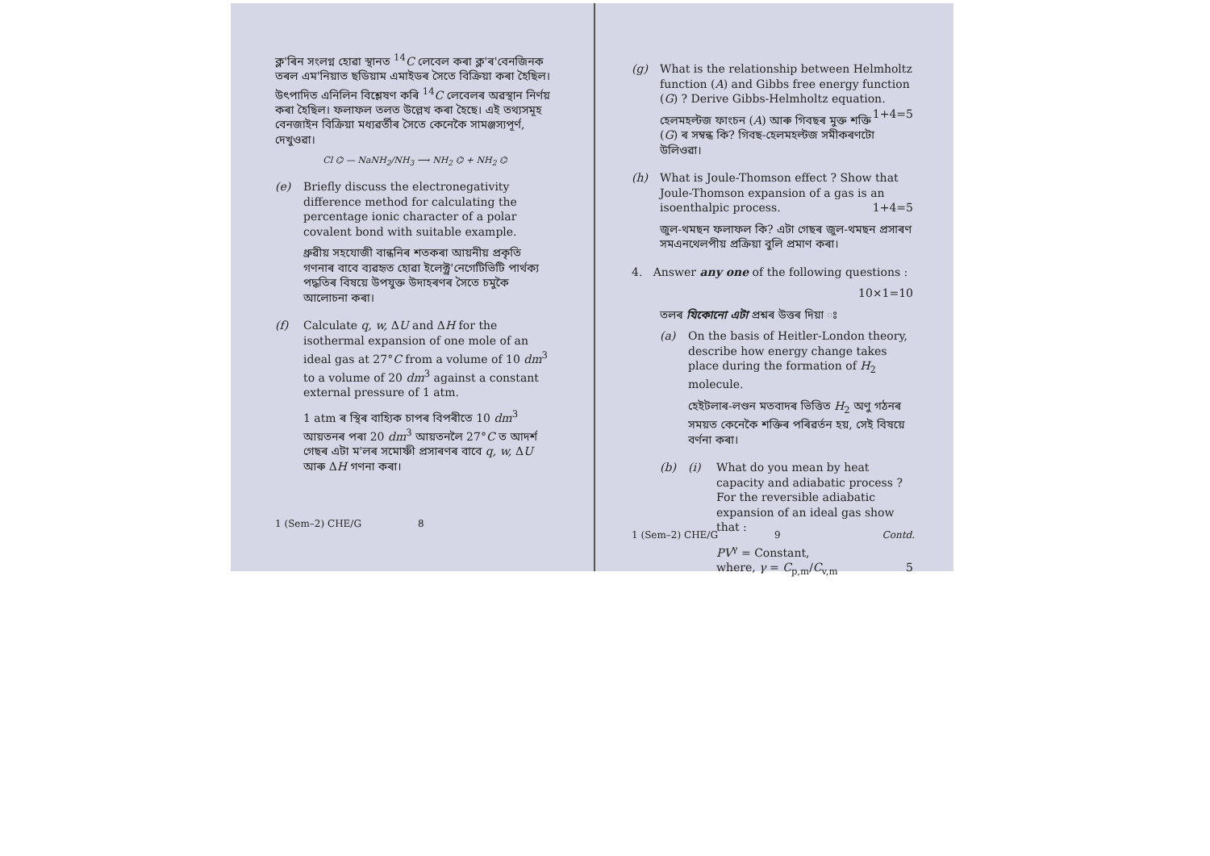ক্ল'ৰিন সংলগ্ন হোৱা স্থানত <sup>14</sup>C লেবেল কৰা ক্ল'ৰ'বেনজিনক তৰল এম'নিয়াত ছডিয়াম এমাইডৰ সৈতে বিক্ৰিয়া কৰা হৈছিল। উৎপাদিত এনিলিন বিশ্লেষণ কৰি <sup>14</sup>C লেবেলৰ অৱস্থান নিৰ্ণয় কৰা হৈছিল। ফলাফল তলত উল্লেখ কৰা হৈছে। এই তথ্যসমূহ বেনজাইন বিক্ৰিয়া মধ্যৱৰ্তীৰ সৈতে কেনেকৈ সামঞ্জস্যপূৰ্ণ, দেখুওৱা।
Cl ⌬ — NaNH<sub>2</sub>/NH<sub>3</sub> ⟶ NH<sub>2</sub> ⌬ + NH<sub>2</sub> ⌬
(e) Briefly discuss the electronegativity difference method for calculating the percentage ionic character of a polar covalent bond with suitable example.
ধ্ৰুৱীয় সহযোজী বান্ধনিৰ শতকৰা আয়নীয় প্ৰকৃতি গণনাৰ বাবে ব্যৱহৃত হোৱা ইলেক্ট্ৰ'নেগেটিভিটি পাৰ্থক্য পদ্ধতিৰ বিষয়ে উপযুক্ত উদাহৰণৰ সৈতে চমুকৈ আলোচনা কৰা।
(f) Calculate q, w, ΔU and ΔH for the isothermal expansion of one mole of an ideal gas at 27°C from a volume of 10 dm<sup>3</sup> to a volume of 20 dm<sup>3</sup> against a constant external pressure of 1 atm.
1 atm ৰ স্থিৰ বাহ্যিক চাপৰ বিপৰীতে 10 dm<sup>3</sup> আয়তনৰ পৰা 20 dm<sup>3</sup> আয়তনলৈ 27°C ত আদৰ্শ গেছৰ এটা ম'লৰ সমোষ্ণী প্ৰসাৰণৰ বাবে q, w, ΔU আৰু ΔH গণনা কৰা।
1 (Sem–2) CHE/G 8
(g) What is the relationship between Helmholtz function (A) and Gibbs free energy function (G) ? Derive Gibbs-Helmholtz equation. 1+4=5
হেলমহল্টজ ফাংচন (A) আৰু গিবছৰ মুক্ত শক্তি (G) ৰ সম্বন্ধ কি? গিবছ-হেলমহল্টজ সমীকৰণটো উলিওৱা।
(h) What is Joule-Thomson effect ? Show that Joule-Thomson expansion of a gas is an isoenthalpic process. 1+4=5
জুল-থমছন ফলাফল কি? এটা গেছৰ জুল-থমছন প্ৰসাৰণ সমএনথেলপীয় প্ৰক্ৰিয়া বুলি প্ৰমাণ কৰা।
4. Answer any one of the following questions :
10×1=10
তলৰ যিকোনো এটা প্ৰশ্নৰ উত্তৰ দিয়া ঃ
(a) On the basis of Heitler-London theory, describe how energy change takes place during the formation of H<sub>2</sub> molecule.
হেইটলাৰ-লণ্ডন মতবাদৰ ভিত্তিত H<sub>2</sub> অণু গঠনৰ সময়ত কেনেকৈ শক্তিৰ পৰিৱৰ্তন হয়, সেই বিষয়ে বৰ্ণনা কৰা।
(b) (i) What do you mean by heat capacity and adiabatic process ? For the reversible adiabatic expansion of an ideal gas show that :
PV<sup>γ</sup> = Constant,
where, γ = C<sub>p,m</sub>/C<sub>v,m</sub> 5
1 (Sem–2) CHE/G 9 Contd.